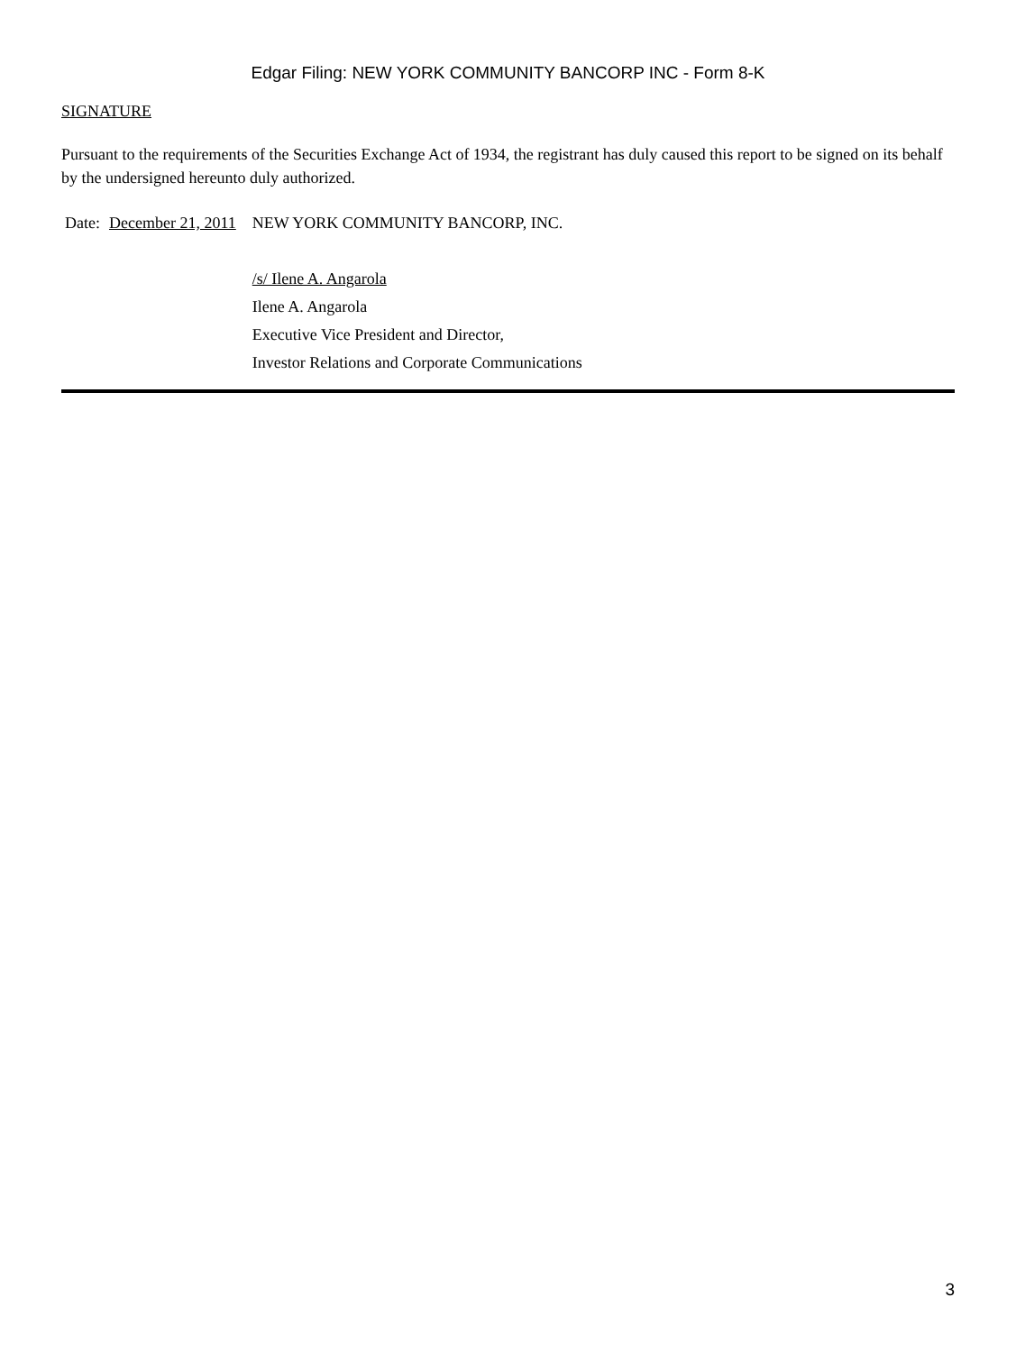Edgar Filing: NEW YORK COMMUNITY BANCORP INC - Form 8-K
SIGNATURE
Pursuant to the requirements of the Securities Exchange Act of 1934, the registrant has duly caused this report to be signed on its behalf by the undersigned hereunto duly authorized.
| Date: | December 21, 2011 | NEW YORK COMMUNITY BANCORP, INC. |
| | | /s/ Ilene A. Angarola Ilene A. Angarola Executive Vice President and Director, Investor Relations and Corporate Communications |
3